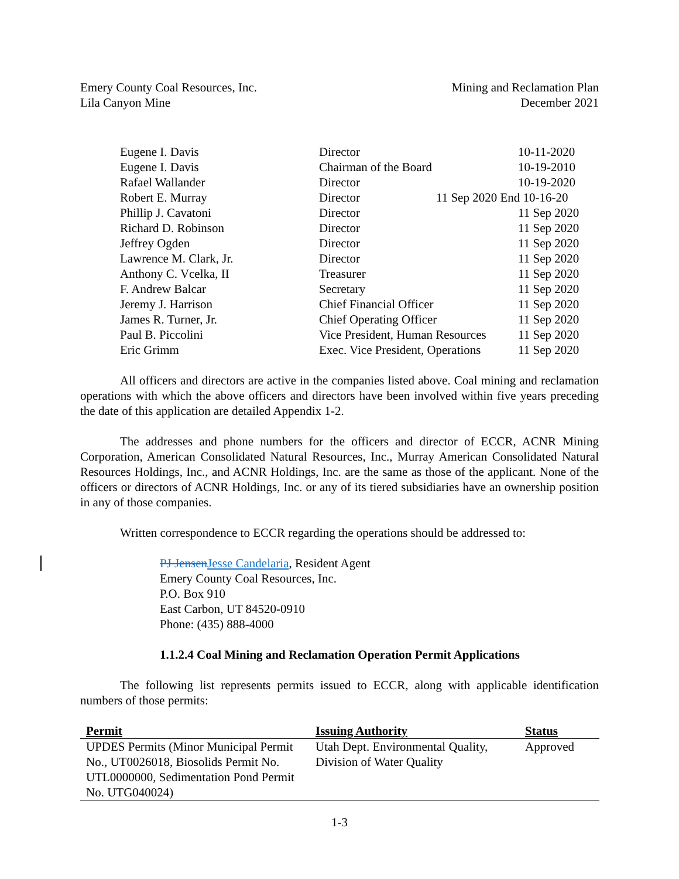Emery County Coal Resources, Inc.
Lila Canyon Mine
Mining and Reclamation Plan
December 2021
| Eugene I. Davis | Director | 10-11-2020 |
| Eugene I. Davis | Chairman of the Board | 10-19-2010 |
| Rafael Wallander | Director | 10-19-2020 |
| Robert E. Murray | Director 11 Sep 2020 End 10-16-20 | |
| Phillip J. Cavatoni | Director | 11 Sep 2020 |
| Richard D. Robinson | Director | 11 Sep 2020 |
| Jeffrey Ogden | Director | 11 Sep 2020 |
| Lawrence M. Clark, Jr. | Director | 11 Sep 2020 |
| Anthony C. Vcelka, II | Treasurer | 11 Sep 2020 |
| F. Andrew Balcar | Secretary | 11 Sep 2020 |
| Jeremy J. Harrison | Chief Financial Officer | 11 Sep 2020 |
| James R. Turner, Jr. | Chief Operating Officer | 11 Sep 2020 |
| Paul B. Piccolini | Vice President, Human Resources | 11 Sep 2020 |
| Eric Grimm | Exec. Vice President, Operations | 11 Sep 2020 |
All officers and directors are active in the companies listed above. Coal mining and reclamation operations with which the above officers and directors have been involved within five years preceding the date of this application are detailed Appendix 1-2.
The addresses and phone numbers for the officers and director of ECCR, ACNR Mining Corporation, American Consolidated Natural Resources, Inc., Murray American Consolidated Natural Resources Holdings, Inc., and ACNR Holdings, Inc. are the same as those of the applicant. None of the officers or directors of ACNR Holdings, Inc. or any of its tiered subsidiaries have an ownership position in any of those companies.
Written correspondence to ECCR regarding the operations should be addressed to:
PJ JensenJesse Candelaria, Resident Agent
Emery County Coal Resources, Inc.
P.O. Box 910
East Carbon, UT 84520-0910
Phone: (435) 888-4000
1.1.2.4 Coal Mining and Reclamation Operation Permit Applications
The following list represents permits issued to ECCR, along with applicable identification numbers of those permits:
| Permit | Issuing Authority | Status |
| --- | --- | --- |
| UPDES Permits (Minor Municipal Permit No., UT0026018, Biosolids Permit No. UTL0000000, Sedimentation Pond Permit No. UTG040024) | Utah Dept. Environmental Quality, Division of Water Quality | Approved |
1-3